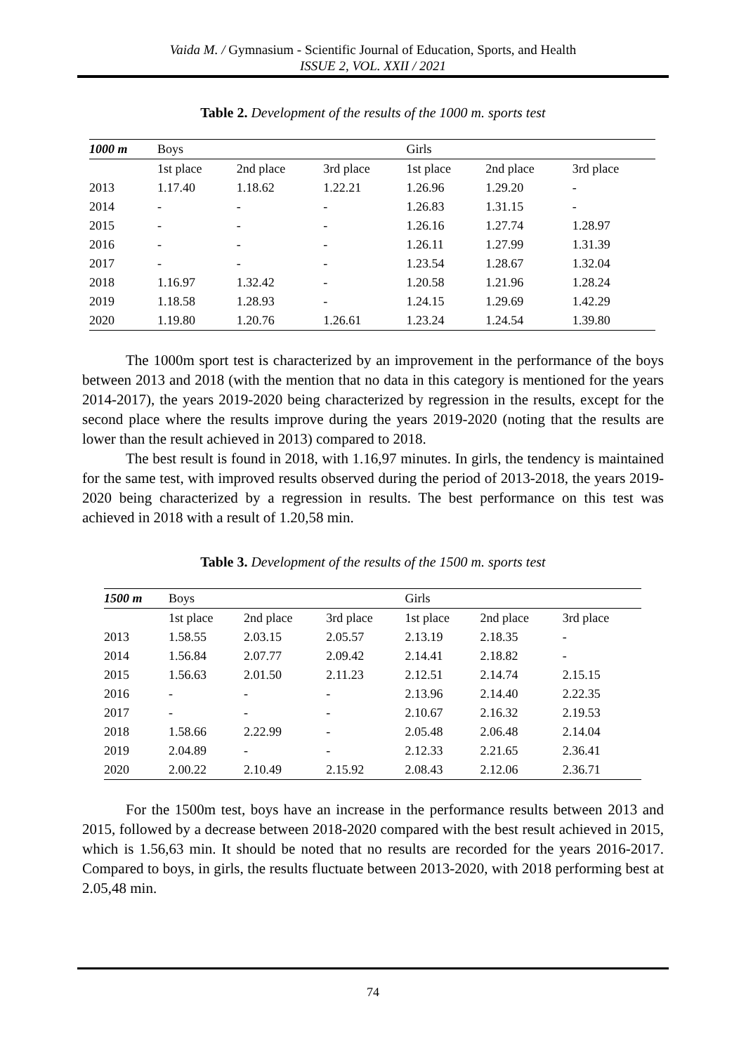Vaida M. / Gymnasium - Scientific Journal of Education, Sports, and Health
ISSUE 2, VOL. XXII / 2021
Table 2. Development of the results of the 1000 m. sports test
| 1000 m | Boys | | | Girls | | |
| | 1st place | 2nd place | 3rd place | 1st place | 2nd place | 3rd place |
| 2013 | 1.17.40 | 1.18.62 | 1.22.21 | 1.26.96 | 1.29.20 | - |
| 2014 | - | - | - | 1.26.83 | 1.31.15 | - |
| 2015 | - | - | - | 1.26.16 | 1.27.74 | 1.28.97 |
| 2016 | - | - | - | 1.26.11 | 1.27.99 | 1.31.39 |
| 2017 | - | - | - | 1.23.54 | 1.28.67 | 1.32.04 |
| 2018 | 1.16.97 | 1.32.42 | - | 1.20.58 | 1.21.96 | 1.28.24 |
| 2019 | 1.18.58 | 1.28.93 | - | 1.24.15 | 1.29.69 | 1.42.29 |
| 2020 | 1.19.80 | 1.20.76 | 1.26.61 | 1.23.24 | 1.24.54 | 1.39.80 |
The 1000m sport test is characterized by an improvement in the performance of the boys between 2013 and 2018 (with the mention that no data in this category is mentioned for the years 2014-2017), the years 2019-2020 being characterized by regression in the results, except for the second place where the results improve during the years 2019-2020 (noting that the results are lower than the result achieved in 2013) compared to 2018.
The best result is found in 2018, with 1.16,97 minutes. In girls, the tendency is maintained for the same test, with improved results observed during the period of 2013-2018, the years 2019-2020 being characterized by a regression in results. The best performance on this test was achieved in 2018 with a result of 1.20,58 min.
Table 3. Development of the results of the 1500 m. sports test
| 1500 m | Boys | | | Girls | | |
| | 1st place | 2nd place | 3rd place | 1st place | 2nd place | 3rd place |
| 2013 | 1.58.55 | 2.03.15 | 2.05.57 | 2.13.19 | 2.18.35 | - |
| 2014 | 1.56.84 | 2.07.77 | 2.09.42 | 2.14.41 | 2.18.82 | - |
| 2015 | 1.56.63 | 2.01.50 | 2.11.23 | 2.12.51 | 2.14.74 | 2.15.15 |
| 2016 | - | - | - | 2.13.96 | 2.14.40 | 2.22.35 |
| 2017 | - | - | - | 2.10.67 | 2.16.32 | 2.19.53 |
| 2018 | 1.58.66 | 2.22.99 | - | 2.05.48 | 2.06.48 | 2.14.04 |
| 2019 | 2.04.89 | - | - | 2.12.33 | 2.21.65 | 2.36.41 |
| 2020 | 2.00.22 | 2.10.49 | 2.15.92 | 2.08.43 | 2.12.06 | 2.36.71 |
For the 1500m test, boys have an increase in the performance results between 2013 and 2015, followed by a decrease between 2018-2020 compared with the best result achieved in 2015, which is 1.56,63 min. It should be noted that no results are recorded for the years 2016-2017. Compared to boys, in girls, the results fluctuate between 2013-2020, with 2018 performing best at 2.05,48 min.
74